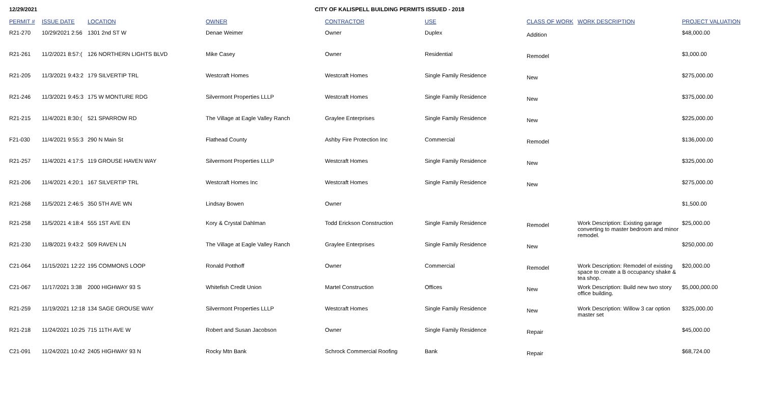12/29/2021 CITY OF KALISPELL BUILDING PERMITS ISSUED - 2018
| PERMIT # | ISSUE DATE | LOCATION | OWNER | CONTRACTOR | USE | CLASS OF WORK | WORK DESCRIPTION | PROJECT VALUATION |
| --- | --- | --- | --- | --- | --- | --- | --- | --- |
| R21-270 | 10/29/2021 2:56 | 1301 2nd ST W | Denae Weimer | Owner | Duplex | Addition | | $48,000.00 |
| R21-261 | 11/2/2021 8:57:( | 126 NORTHERN LIGHTS BLVD | Mike Casey | Owner | Residential | Remodel | | $3,000.00 |
| R21-205 | 11/3/2021 9:43:2 | 179 SILVERTIP TRL | Westcraft Homes | Westcraft Homes | Single Family Residence | New | | $275,000.00 |
| R21-246 | 11/3/2021 9:45:3 | 175 W MONTURE RDG | Silvermont Properties LLLP | Westcraft Homes | Single Family Residence | New | | $375,000.00 |
| R21-215 | 11/4/2021 8:30:( | 521 SPARROW RD | The Village at Eagle Valley Ranch | Graylee Enterprises | Single Family Residence | New | | $225,000.00 |
| F21-030 | 11/4/2021 9:55:3 | 290 N Main St | Flathead County | Ashby Fire Protection Inc | Commercial | Remodel | | $136,000.00 |
| R21-257 | 11/4/2021 4:17:5 | 119 GROUSE HAVEN WAY | Silvermont Properties LLLP | Westcraft Homes | Single Family Residence | New | | $325,000.00 |
| R21-206 | 11/4/2021 4:20:1 | 167 SILVERTIP TRL | Westcraft Homes Inc | Westcraft Homes | Single Family Residence | New | | $275,000.00 |
| R21-268 | 11/5/2021 2:46:5 | 350 5TH AVE WN | Lindsay Bowen | Owner | | | | $1,500.00 |
| R21-258 | 11/5/2021 4:18:4 | 555 1ST AVE EN | Kory & Crystal Dahlman | Todd Erickson Construction | Single Family Residence | Remodel | Work Description: Existing garage converting to master bedroom and minor remodel. | $25,000.00 |
| R21-230 | 11/8/2021 9:43:2 | 509 RAVEN LN | The Village at Eagle Valley Ranch | Graylee Enterprises | Single Family Residence | New | | $250,000.00 |
| C21-064 | 11/15/2021 12:22 | 195 COMMONS LOOP | Ronald Potthoff | Owner | Commercial | Remodel | Work Description: Remodel of existing space to create a B occupancy shake & tea shop. | $20,000.00 |
| C21-067 | 11/17/2021 3:38 | 2000 HIGHWAY 93 S | Whitefish Credit Union | Martel Construction | Offices | New | Work Description: Build new two story office building. | $5,000,000.00 |
| R21-259 | 11/19/2021 12:18 | 134 SAGE GROUSE WAY | Silvermont Properties LLLP | Westcraft Homes | Single Family Residence | New | Work Description: Willow 3 car option master set | $325,000.00 |
| R21-218 | 11/24/2021 10:25 | 715 11TH AVE W | Robert and Susan Jacobson | Owner | Single Family Residence | Repair | | $45,000.00 |
| C21-091 | 11/24/2021 10:42 | 2405 HIGHWAY 93 N | Rocky Mtn Bank | Schrock Commercial Roofing | Bank | Repair | | $68,724.00 |